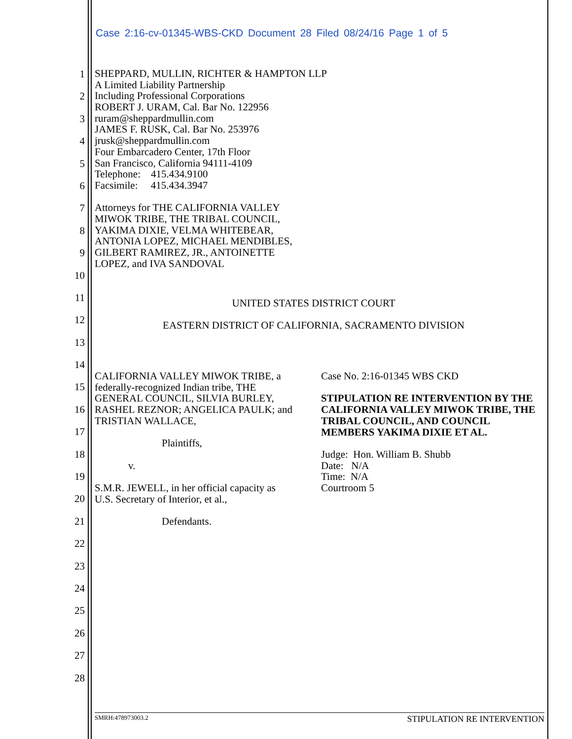Case 2:16-cv-01345-WBS-CKD Document 28 Filed 08/24/16 Page 1 of 5
1
SHEPPARD, MULLIN, RICHTER & HAMPTON LLP
A Limited Liability Partnership
2
Including Professional Corporations
ROBERT J. URAM, Cal. Bar No. 122956
3
ruram@sheppardmullin.com
JAMES F. RUSK, Cal. Bar No. 253976
4
jrusk@sheppardmullin.com
Four Embarcadero Center, 17th Floor
5
San Francisco, California 94111-4109
Telephone: 415.434.9100
6
Facsimile: 415.434.3947
7
Attorneys for THE CALIFORNIA VALLEY
MIWOK TRIBE, THE TRIBAL COUNCIL,
8
YAKIMA DIXIE, VELMA WHITEBEAR,
ANTONIA LOPEZ, MICHAEL MENDIBLES,
9
GILBERT RAMIREZ, JR., ANTOINETTE
LOPEZ, and IVA SANDOVAL
10
11
UNITED STATES DISTRICT COURT
12
EASTERN DISTRICT OF CALIFORNIA, SACRAMENTO DIVISION
13
14
15
16
17
18
19
20
21
22
23
24
25
26
27
28
CALIFORNIA VALLEY MIWOK TRIBE, a
federally-recognized Indian tribe, THE
GENERAL COUNCIL, SILVIA BURLEY,
RASHEL REZNOR; ANGELICA PAULK; and
TRISTIAN WALLACE,
Plaintiffs,
v.
S.M.R. JEWELL, in her official capacity as
U.S. Secretary of Interior, et al.,
Defendants.
Case No. 2:16-01345 WBS CKD
STIPULATION RE INTERVENTION BY THE CALIFORNIA VALLEY MIWOK TRIBE, THE TRIBAL COUNCIL, AND COUNCIL MEMBERS YAKIMA DIXIE ET AL.
Judge: Hon. William B. Shubb
Date: N/A
Time: N/A
Courtroom 5
SMRH:478973003.2 STIPULATION RE INTERVENTION